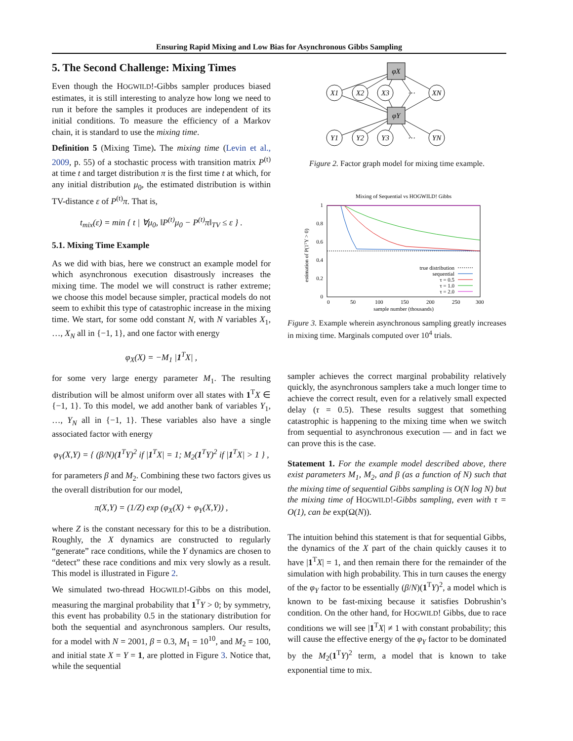Ensuring Rapid Mixing and Low Bias for Asynchronous Gibbs Sampling
5. The Second Challenge: Mixing Times
Even though the HOGWILD!-Gibbs sampler produces biased estimates, it is still interesting to analyze how long we need to run it before the samples it produces are independent of its initial conditions. To measure the efficiency of a Markov chain, it is standard to use the mixing time.
Definition 5 (Mixing Time). The mixing time (Levin et al., 2009, p. 55) of a stochastic process with transition matrix P<sup>(t)</sup> at time t and target distribution π is the first time t at which, for any initial distribution μ<sub>0</sub>, the estimated distribution is within TV-distance ε of P<sup>(t)</sup>π. That is,
t<sub>mix</sub>(ε) = min { t | ∀μ<sub>0</sub>, ‖P<sup>(t)</sup>μ<sub>0</sub> − P<sup>(t)</sup>π‖<sub>TV</sub> ≤ ε } .
5.1. Mixing Time Example
As we did with bias, here we construct an example model for which asynchronous execution disastrously increases the mixing time. The model we will construct is rather extreme; we choose this model because simpler, practical models do not seem to exhibit this type of catastrophic increase in the mixing time. We start, for some odd constant N, with N variables X<sub>1</sub>, …, X<sub>N</sub> all in {−1, 1}, and one factor with energy
φ<sub>X</sub>(X) = −M<sub>1</sub> |1<sup>T</sup>X| ,
for some very large energy parameter M<sub>1</sub>. The resulting distribution will be almost uniform over all states with 1<sup>T</sup>X ∈ {−1, 1}. To this model, we add another bank of variables Y<sub>1</sub>, …, Y<sub>N</sub> all in {−1, 1}. These variables also have a single associated factor with energy
φ<sub>Y</sub>(X,Y) = { (β/N)(1<sup>T</sup>Y)<sup>2</sup> if |1<sup>T</sup>X| = 1; M<sub>2</sub>(1<sup>T</sup>Y)<sup>2</sup> if |1<sup>T</sup>X| > 1 } ,
for parameters β and M<sub>2</sub>. Combining these two factors gives us the overall distribution for our model,
π(X,Y) = (1/Z) exp (φ<sub>X</sub>(X) + φ<sub>Y</sub>(X,Y)) ,
where Z is the constant necessary for this to be a distribution. Roughly, the X dynamics are constructed to regularly “generate” race conditions, while the Y dynamics are chosen to “detect” these race conditions and mix very slowly as a result. This model is illustrated in Figure 2.
We simulated two-thread HOGWILD!-Gibbs on this model, measuring the marginal probability that 1<sup>T</sup>Y > 0; by symmetry, this event has probability 0.5 in the stationary distribution for both the sequential and asynchronous samplers. Our results, for a model with N = 2001, β = 0.3, M<sub>1</sub> = 10<sup>10</sup>, and M<sub>2</sub> = 100, and initial state X = Y = 1, are plotted in Figure 3. Notice that, while the sequential
φX
φY
X1
X2
X3
⋯
XN
Y1
Y2
Y3
⋯
YN
Figure 2. Factor graph model for mixing time example.
Mixing of Sequential vs HOGWILD! Gibbs
1
0.8
0.6
0.4
0.2
0
0
50
100
150
200
250
300
sample number (thousands)
estimation of P(1ᵀY > 0)
true distribution
sequential
τ = 0.5
τ = 1.0
τ = 2.0
Figure 3. Example wherein asynchronous sampling greatly increases in mixing time. Marginals computed over 10<sup>4</sup> trials.
sampler achieves the correct marginal probability relatively quickly, the asynchronous samplers take a much longer time to achieve the correct result, even for a relatively small expected delay (τ = 0.5). These results suggest that something catastrophic is happening to the mixing time when we switch from sequential to asynchronous execution — and in fact we can prove this is the case.
Statement 1. For the example model described above, there exist parameters M<sub>1</sub>, M<sub>2</sub>, and β (as a function of N) such that the mixing time of sequential Gibbs sampling is O(N log N) but the mixing time of HOGWILD!-Gibbs sampling, even with τ = O(1), can be exp(Ω(N)).
The intuition behind this statement is that for sequential Gibbs, the dynamics of the X part of the chain quickly causes it to have |1<sup>T</sup>X| = 1, and then remain there for the remainder of the simulation with high probability. This in turn causes the energy of the φ<sub>Y</sub> factor to be essentially (β/N)(1<sup>T</sup>Y)<sup>2</sup>, a model which is known to be fast-mixing because it satisfies Dobrushin’s condition. On the other hand, for HOGWILD! Gibbs, due to race conditions we will see |1<sup>T</sup>X| ≠ 1 with constant probability; this will cause the effective energy of the φ<sub>Y</sub> factor to be dominated by the M<sub>2</sub>(1<sup>T</sup>Y)<sup>2</sup> term, a model that is known to take exponential time to mix.